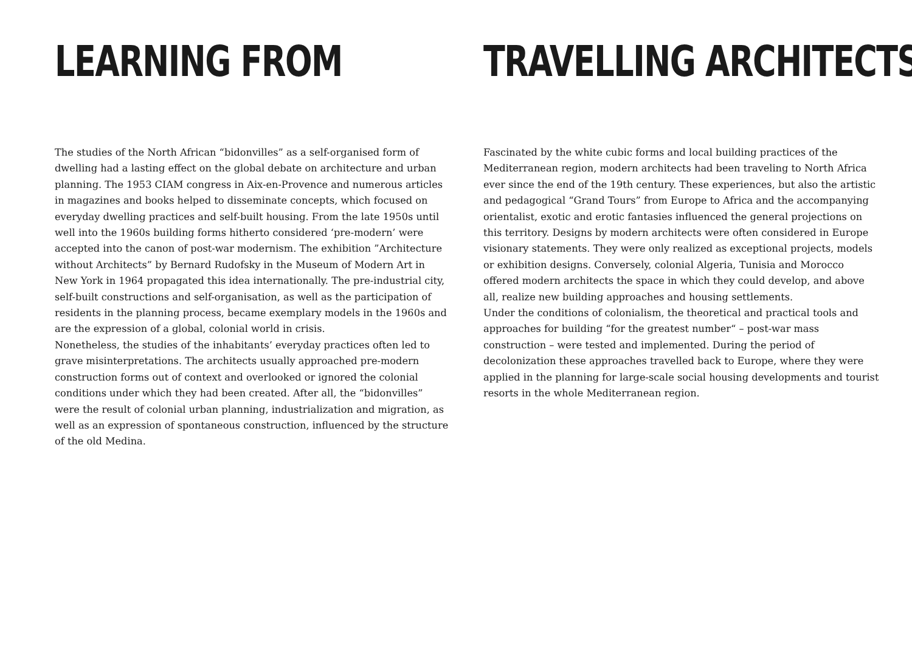LEARNING FROM
The studies of the North African “bidonvilles” as a self-organised form of dwelling had a lasting effect on the global debate on architecture and urban planning. The 1953 CIAM congress in Aix-en-Provence and numerous articles in magazines and books helped to disseminate concepts, which focused on everyday dwelling practices and self-built housing. From the late 1950s until well into the 1960s building forms hitherto considered ‘pre-modern’ were accepted into the canon of post-war modernism. The exhibition ”Architecture without Architects” by Bernard Rudofsky in the Museum of Modern Art in New York in 1964 propagated this idea internationally. The pre-industrial city, self-built constructions and self-organisation, as well as the participation of residents in the planning process, became exemplary models in the 1960s and are the expression of a global, colonial world in crisis.
Nonetheless, the studies of the inhabitants’ everyday practices often led to grave misinterpretations. The architects usually approached pre-modern construction forms out of context and overlooked or ignored the colonial conditions under which they had been created. After all, the “bidonvilles” were the result of colonial urban planning, industrialization and migration, as well as an expression of spontaneous construction, influenced by the structure of the old Medina.
TRAVELLING ARCHITECTS
Fascinated by the white cubic forms and local building practices of the Mediterranean region, modern architects had been traveling to North Africa ever since the end of the 19th century. These experiences, but also the artistic and pedagogical “Grand Tours” from Europe to Africa and the accompanying orientalist, exotic and erotic fantasies influenced the general projections on this territory. Designs by modern architects were often considered in Europe visionary statements. They were only realized as exceptional projects, models or exhibition designs. Conversely, colonial Algeria, Tunisia and Morocco offered modern architects the space in which they could develop, and above all, realize new building approaches and housing settlements.
Under the conditions of colonialism, the theoretical and practical tools and approaches for building “for the greatest number“ – post-war mass construction – were tested and implemented. During the period of decolonization these approaches travelled back to Europe, where they were applied in the planning for large-scale social housing developments and tourist resorts in the whole Mediterranean region.